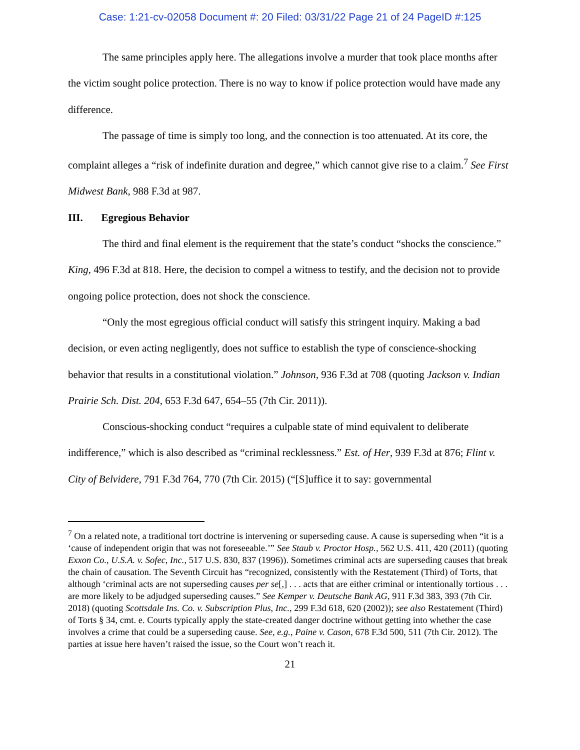Case: 1:21-cv-02058 Document #: 20 Filed: 03/31/22 Page 21 of 24 PageID #:125
The same principles apply here. The allegations involve a murder that took place months after the victim sought police protection. There is no way to know if police protection would have made any difference.
The passage of time is simply too long, and the connection is too attenuated. At its core, the complaint alleges a “risk of indefinite duration and degree,” which cannot give rise to a claim.<sup>7</sup> See First Midwest Bank, 988 F.3d at 987.
III. Egregious Behavior
The third and final element is the requirement that the state’s conduct “shocks the conscience.” King, 496 F.3d at 818. Here, the decision to compel a witness to testify, and the decision not to provide ongoing police protection, does not shock the conscience.
“Only the most egregious official conduct will satisfy this stringent inquiry. Making a bad decision, or even acting negligently, does not suffice to establish the type of conscience-shocking behavior that results in a constitutional violation.” Johnson, 936 F.3d at 708 (quoting Jackson v. Indian Prairie Sch. Dist. 204, 653 F.3d 647, 654–55 (7th Cir. 2011)).
Conscious-shocking conduct “requires a culpable state of mind equivalent to deliberate indifference,” which is also described as “criminal recklessness.” Est. of Her, 939 F.3d at 876; Flint v. City of Belvidere, 791 F.3d 764, 770 (7th Cir. 2015) (“[S]uffice it to say: governmental
<sup>7</sup> On a related note, a traditional tort doctrine is intervening or superseding cause. A cause is superseding when “it is a ‘cause of independent origin that was not foreseeable.’” See Staub v. Proctor Hosp., 562 U.S. 411, 420 (2011) (quoting Exxon Co., U.S.A. v. Sofec, Inc., 517 U.S. 830, 837 (1996)). Sometimes criminal acts are superseding causes that break the chain of causation. The Seventh Circuit has “recognized, consistently with the Restatement (Third) of Torts, that although ‘criminal acts are not superseding causes per se[,] . . . acts that are either criminal or intentionally tortious . . . are more likely to be adjudged superseding causes.” See Kemper v. Deutsche Bank AG, 911 F.3d 383, 393 (7th Cir. 2018) (quoting Scottsdale Ins. Co. v. Subscription Plus, Inc., 299 F.3d 618, 620 (2002)); see also Restatement (Third) of Torts § 34, cmt. e. Courts typically apply the state-created danger doctrine without getting into whether the case involves a crime that could be a superseding cause. See, e.g., Paine v. Cason, 678 F.3d 500, 511 (7th Cir. 2012). The parties at issue here haven’t raised the issue, so the Court won’t reach it.
21